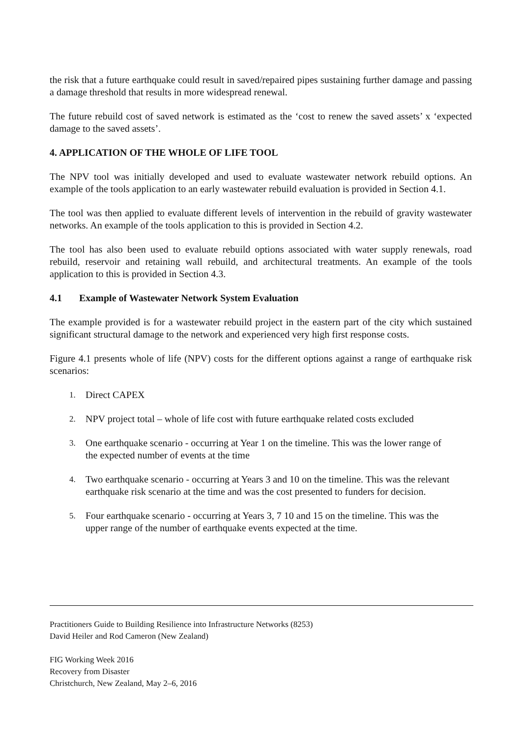the risk that a future earthquake could result in saved/repaired pipes sustaining further damage and passing a damage threshold that results in more widespread renewal.
The future rebuild cost of saved network is estimated as the ‘cost to renew the saved assets’ x ‘expected damage to the saved assets’.
4. APPLICATION OF THE WHOLE OF LIFE TOOL
The NPV tool was initially developed and used to evaluate wastewater network rebuild options. An example of the tools application to an early wastewater rebuild evaluation is provided in Section 4.1.
The tool was then applied to evaluate different levels of intervention in the rebuild of gravity wastewater networks. An example of the tools application to this is provided in Section 4.2.
The tool has also been used to evaluate rebuild options associated with water supply renewals, road rebuild, reservoir and retaining wall rebuild, and architectural treatments. An example of the tools application to this is provided in Section 4.3.
4.1 Example of Wastewater Network System Evaluation
The example provided is for a wastewater rebuild project in the eastern part of the city which sustained significant structural damage to the network and experienced very high first response costs.
Figure 4.1 presents whole of life (NPV) costs for the different options against a range of earthquake risk scenarios:
1. Direct CAPEX
2. NPV project total – whole of life cost with future earthquake related costs excluded
3. One earthquake scenario - occurring at Year 1 on the timeline. This was the lower range of the expected number of events at the time
4. Two earthquake scenario - occurring at Years 3 and 10 on the timeline. This was the relevant earthquake risk scenario at the time and was the cost presented to funders for decision.
5. Four earthquake scenario - occurring at Years 3, 7 10 and 15 on the timeline. This was the upper range of the number of earthquake events expected at the time.
Practitioners Guide to Building Resilience into Infrastructure Networks (8253)
David Heiler and Rod Cameron (New Zealand)
FIG Working Week 2016
Recovery from Disaster
Christchurch, New Zealand, May 2–6, 2016